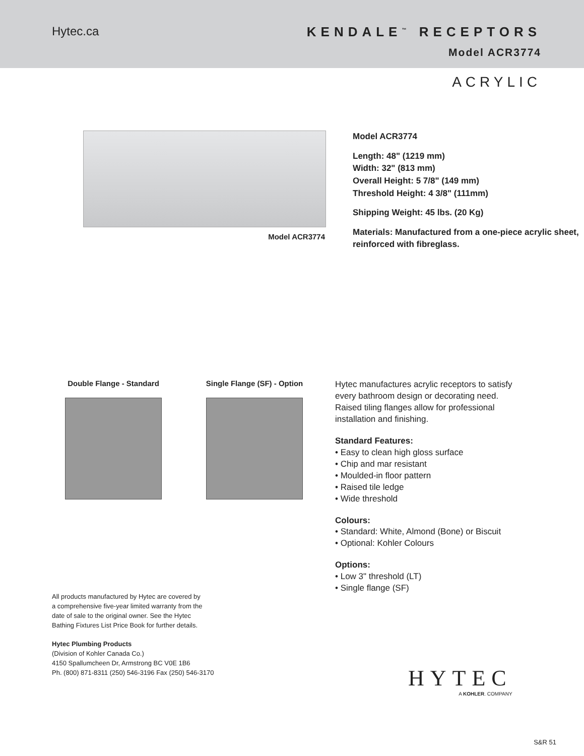Hytec.ca KENDALE<sup>™</sup> RECEPTORS
Model ACR3774
ACRYLIC
Model ACR3774
Model ACR3774
Length: 48" (1219 mm)
Width: 32" (813 mm)
Overall Height: 5 7/8" (149 mm)
Threshold Height: 4 3/8" (111mm)
Shipping Weight: 45 lbs. (20 Kg)
Materials: Manufactured from a one-piece acrylic sheet, reinforced with fibreglass.
Double Flange - Standard
Single Flange (SF) - Option
Hytec manufactures acrylic receptors to satisfy every bathroom design or decorating need. Raised tiling flanges allow for professional installation and finishing.
Standard Features:
• Easy to clean high gloss surface
• Chip and mar resistant
• Moulded-in floor pattern
• Raised tile ledge
• Wide threshold
Colours:
• Standard: White, Almond (Bone) or Biscuit
• Optional: Kohler Colours
Options:
• Low 3" threshold (LT)
• Single flange (SF)
All products manufactured by Hytec are covered by
a comprehensive five-year limited warranty from the
date of sale to the original owner. See the Hytec
Bathing Fixtures List Price Book for further details.
Hytec Plumbing Products
(Division of Kohler Canada Co.)
4150 Spallumcheen Dr, Armstrong BC V0E 1B6
Ph. (800) 871-8311 (250) 546-3196 Fax (250) 546-3170
HYTEC
A KOHLER. COMPANY
S&R 51